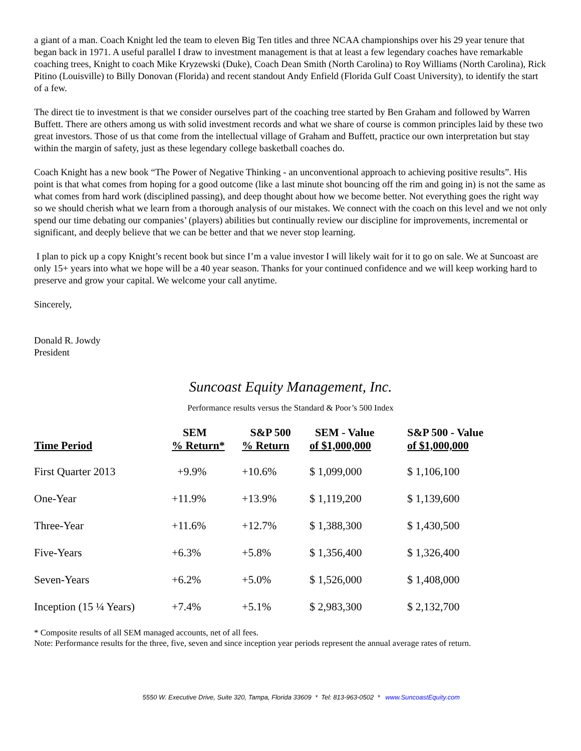a giant of a man. Coach Knight led the team to eleven Big Ten titles and three NCAA championships over his 29 year tenure that began back in 1971. A useful parallel I draw to investment management is that at least a few legendary coaches have remarkable coaching trees, Knight to coach Mike Kryzewski (Duke), Coach Dean Smith (North Carolina) to Roy Williams (North Carolina), Rick Pitino (Louisville) to Billy Donovan (Florida) and recent standout Andy Enfield (Florida Gulf Coast University), to identify the start of a few.
The direct tie to investment is that we consider ourselves part of the coaching tree started by Ben Graham and followed by Warren Buffett. There are others among us with solid investment records and what we share of course is common principles laid by these two great investors. Those of us that come from the intellectual village of Graham and Buffett, practice our own interpretation but stay within the margin of safety, just as these legendary college basketball coaches do.
Coach Knight has a new book “The Power of Negative Thinking - an unconventional approach to achieving positive results”. His point is that what comes from hoping for a good outcome (like a last minute shot bouncing off the rim and going in) is not the same as what comes from hard work (disciplined passing), and deep thought about how we become better. Not everything goes the right way so we should cherish what we learn from a thorough analysis of our mistakes. We connect with the coach on this level and we not only spend our time debating our companies’ (players) abilities but continually review our discipline for improvements, incremental or significant, and deeply believe that we can be better and that we never stop learning.
I plan to pick up a copy Knight’s recent book but since I’m a value investor I will likely wait for it to go on sale. We at Suncoast are only 15+ years into what we hope will be a 40 year season. Thanks for your continued confidence and we will keep working hard to preserve and grow your capital. We welcome your call anytime.
Sincerely,
Donald R. Jowdy
President
Suncoast Equity Management, Inc.
Performance results versus the Standard & Poor’s 500 Index
| Time Period | SEM % Return* | S&P 500 % Return | SEM - Value of $1,000,000 | S&P 500 - Value of $1,000,000 |
| --- | --- | --- | --- | --- |
| First Quarter 2013 | +9.9% | +10.6% | $ 1,099,000 | $ 1,106,100 |
| One-Year | +11.9% | +13.9% | $ 1,119,200 | $ 1,139,600 |
| Three-Year | +11.6% | +12.7% | $ 1,388,300 | $ 1,430,500 |
| Five-Years | +6.3% | +5.8% | $ 1,356,400 | $ 1,326,400 |
| Seven-Years | +6.2% | +5.0% | $ 1,526,000 | $ 1,408,000 |
| Inception (15 ¼ Years) | +7.4% | +5.1% | $ 2,983,300 | $ 2,132,700 |
* Composite results of all SEM managed accounts, net of all fees.
Note: Performance results for the three, five, seven and since inception year periods represent the annual average rates of return.
5550 W. Executive Drive, Suite 320, Tampa, Florida 33609 * Tel: 813-963-0502 * www.SuncoastEquity.com